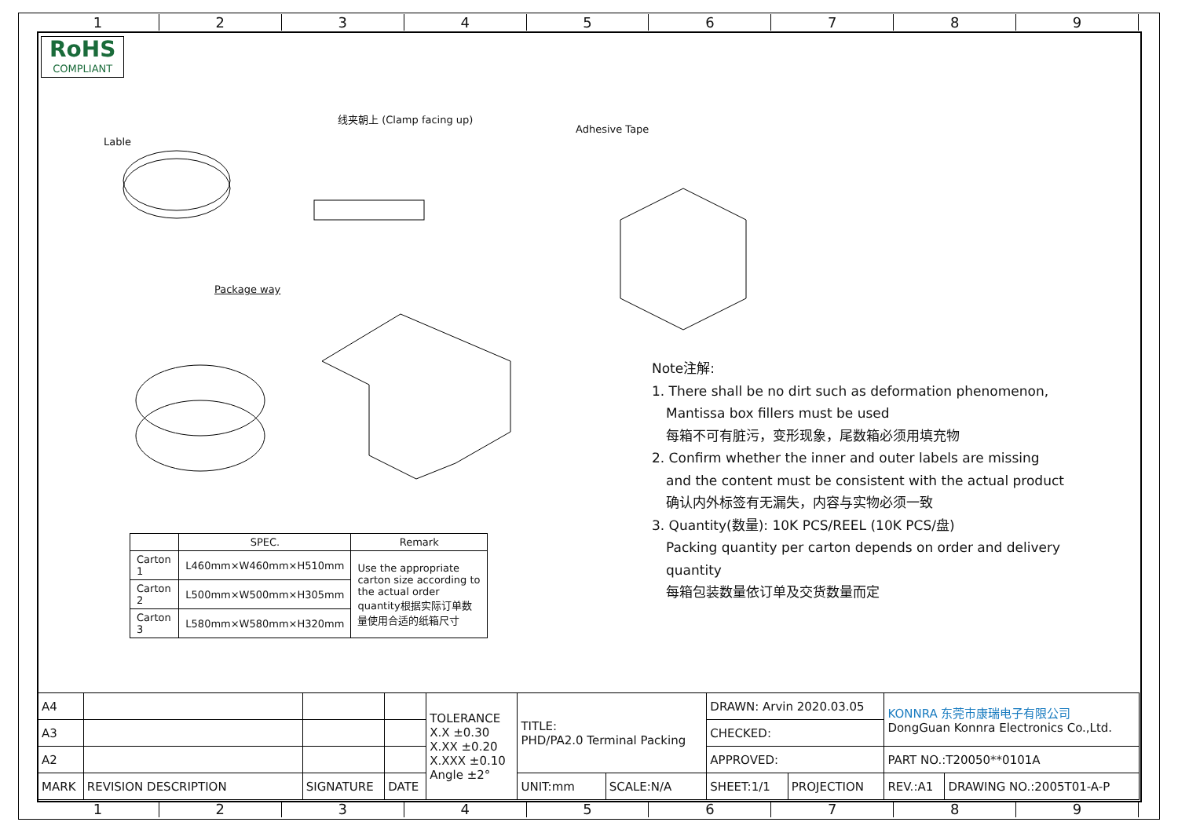1 2 3 4 5 6 7 8 9
RoHS
COMPLIANT
Lable
线夹朝上 (Clamp facing up)
Adhesive Tape
Package way
| | SPEC. | Remark |
| --- | --- | --- |
| Carton 1 | L460mm×W460mm×H510mm | Use the appropriate carton size according to the actual order quantity根据实际订单数量使用合适的纸箱尺寸 |
| Carton 2 | L500mm×W500mm×H305mm | |
| Carton 3 | L580mm×W580mm×H320mm | |
Note注解:
1. There shall be no dirt such as deformation phenomenon,
Mantissa box fillers must be used
每箱不可有脏污，变形现象，尾数箱必须用填充物
2. Confirm whether the inner and outer labels are missing
and the content must be consistent with the actual product
确认内外标签有无漏失，内容与实物必须一致
3. Quantity(数量): 10K PCS/REEL (10K PCS/盘)
Packing quantity per carton depends on order and delivery
quantity
每箱包装数量依订单及交货数量而定
| A4 | | | | TOLERANCE X.X ±0.30 X.XX ±0.20 X.XXX ±0.10 Angle ±2° | TITLE: PHD/PA2.0 Terminal Packing | | DRAWN: Arvin 2020.03.05 | | KONNRA 东莞市康瑞电子有限公司 DongGuan Konnra Electronics Co.,Ltd. | |
| A3 | | | | | | | CHECKED: | | | |
| A2 | | | | | | | APPROVED: | | PART NO.:T20050**0101A | |
| MARK | REVISION DESCRIPTION | SIGNATURE | DATE | | UNIT:mm | SCALE:N/A | SHEET:1/1 | PROJECTION | REV.:A1 | DRAWING NO.:2005T01-A-P |
1 2 3 4 5 6 7 8 9